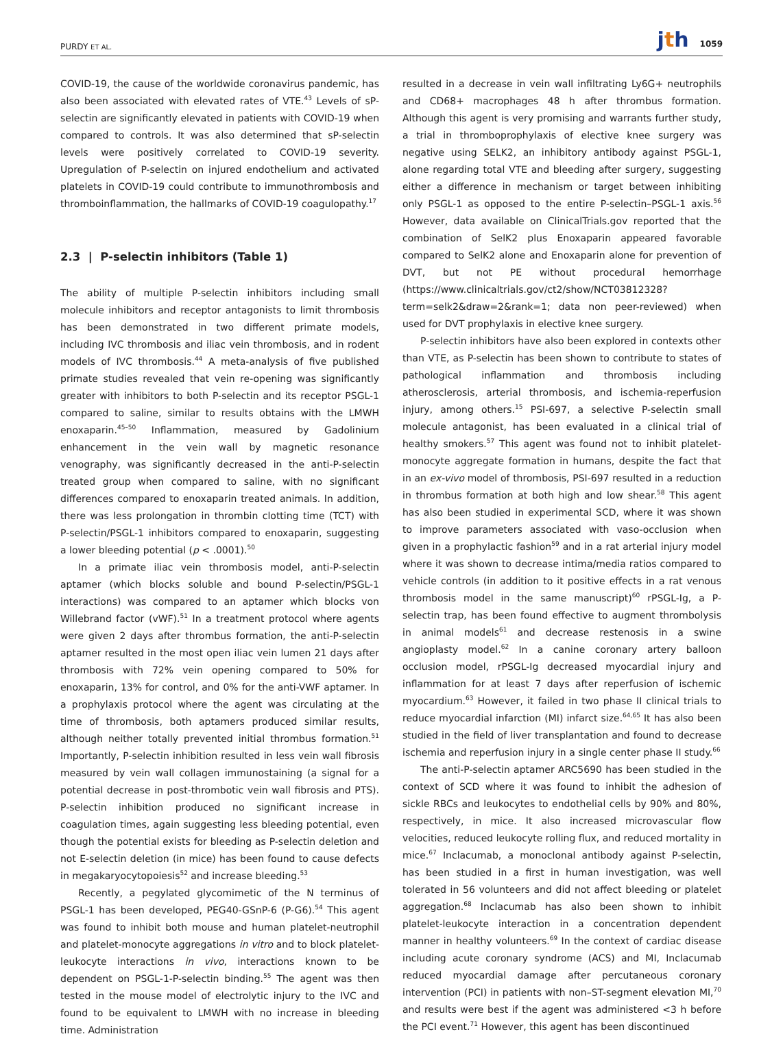PURDY ET AL.
jth 1059
COVID-19, the cause of the worldwide coronavirus pandemic, has also been associated with elevated rates of VTE.<sup>43</sup> Levels of sP-selectin are significantly elevated in patients with COVID-19 when compared to controls. It was also determined that sP-selectin levels were positively correlated to COVID-19 severity. Upregulation of P-selectin on injured endothelium and activated platelets in COVID-19 could contribute to immunothrombosis and thromboinflammation, the hallmarks of COVID-19 coagulopathy.<sup>17</sup>
2.3 | P-selectin inhibitors (Table 1)
The ability of multiple P-selectin inhibitors including small molecule inhibitors and receptor antagonists to limit thrombosis has been demonstrated in two different primate models, including IVC thrombosis and iliac vein thrombosis, and in rodent models of IVC thrombosis.<sup>44</sup> A meta-analysis of five published primate studies revealed that vein re-opening was significantly greater with inhibitors to both P-selectin and its receptor PSGL-1 compared to saline, similar to results obtains with the LMWH enoxaparin.<sup>45–50</sup> Inflammation, measured by Gadolinium enhancement in the vein wall by magnetic resonance venography, was significantly decreased in the anti-P-selectin treated group when compared to saline, with no significant differences compared to enoxaparin treated animals. In addition, there was less prolongation in thrombin clotting time (TCT) with P-selectin/PSGL-1 inhibitors compared to enoxaparin, suggesting a lower bleeding potential (p < .0001).<sup>50</sup>
In a primate iliac vein thrombosis model, anti-P-selectin aptamer (which blocks soluble and bound P-selectin/PSGL-1 interactions) was compared to an aptamer which blocks von Willebrand factor (vWF).<sup>51</sup> In a treatment protocol where agents were given 2 days after thrombus formation, the anti-P-selectin aptamer resulted in the most open iliac vein lumen 21 days after thrombosis with 72% vein opening compared to 50% for enoxaparin, 13% for control, and 0% for the anti-VWF aptamer. In a prophylaxis protocol where the agent was circulating at the time of thrombosis, both aptamers produced similar results, although neither totally prevented initial thrombus formation.<sup>51</sup> Importantly, P-selectin inhibition resulted in less vein wall fibrosis measured by vein wall collagen immunostaining (a signal for a potential decrease in post-thrombotic vein wall fibrosis and PTS). P-selectin inhibition produced no significant increase in coagulation times, again suggesting less bleeding potential, even though the potential exists for bleeding as P-selectin deletion and not E-selectin deletion (in mice) has been found to cause defects in megakaryocytopoiesis<sup>52</sup> and increase bleeding.<sup>53</sup>
Recently, a pegylated glycomimetic of the N terminus of PSGL-1 has been developed, PEG40-GSnP-6 (P-G6).<sup>54</sup> This agent was found to inhibit both mouse and human platelet-neutrophil and platelet-monocyte aggregations in vitro and to block platelet-leukocyte interactions in vivo, interactions known to be dependent on PSGL-1-P-selectin binding.<sup>55</sup> The agent was then tested in the mouse model of electrolytic injury to the IVC and found to be equivalent to LMWH with no increase in bleeding time. Administration
resulted in a decrease in vein wall infiltrating Ly6G+ neutrophils and CD68+ macrophages 48 h after thrombus formation. Although this agent is very promising and warrants further study, a trial in thromboprophylaxis of elective knee surgery was negative using SELK2, an inhibitory antibody against PSGL-1, alone regarding total VTE and bleeding after surgery, suggesting either a difference in mechanism or target between inhibiting only PSGL-1 as opposed to the entire P-selectin–PSGL-1 axis.<sup>56</sup> However, data available on ClinicalTrials.gov reported that the combination of SelK2 plus Enoxaparin appeared favorable compared to SelK2 alone and Enoxaparin alone for prevention of DVT, but not PE without procedural hemorrhage (https://www.clinicaltrials.gov/ct2/show/NCT03812328?term=selk2&draw=2&rank=1; data non peer-reviewed) when used for DVT prophylaxis in elective knee surgery.
P-selectin inhibitors have also been explored in contexts other than VTE, as P-selectin has been shown to contribute to states of pathological inflammation and thrombosis including atherosclerosis, arterial thrombosis, and ischemia-reperfusion injury, among others.<sup>15</sup> PSI-697, a selective P-selectin small molecule antagonist, has been evaluated in a clinical trial of healthy smokers.<sup>57</sup> This agent was found not to inhibit platelet-monocyte aggregate formation in humans, despite the fact that in an ex-vivo model of thrombosis, PSI-697 resulted in a reduction in thrombus formation at both high and low shear.<sup>58</sup> This agent has also been studied in experimental SCD, where it was shown to improve parameters associated with vaso-occlusion when given in a prophylactic fashion<sup>59</sup> and in a rat arterial injury model where it was shown to decrease intima/media ratios compared to vehicle controls (in addition to it positive effects in a rat venous thrombosis model in the same manuscript)<sup>60</sup> rPSGL-Ig, a P-selectin trap, has been found effective to augment thrombolysis in animal models<sup>61</sup> and decrease restenosis in a swine angioplasty model.<sup>62</sup> In a canine coronary artery balloon occlusion model, rPSGL-Ig decreased myocardial injury and inflammation for at least 7 days after reperfusion of ischemic myocardium.<sup>63</sup> However, it failed in two phase II clinical trials to reduce myocardial infarction (MI) infarct size.<sup>64,65</sup> It has also been studied in the field of liver transplantation and found to decrease ischemia and reperfusion injury in a single center phase II study.<sup>66</sup>
The anti-P-selectin aptamer ARC5690 has been studied in the context of SCD where it was found to inhibit the adhesion of sickle RBCs and leukocytes to endothelial cells by 90% and 80%, respectively, in mice. It also increased microvascular flow velocities, reduced leukocyte rolling flux, and reduced mortality in mice.<sup>67</sup> Inclacumab, a monoclonal antibody against P-selectin, has been studied in a first in human investigation, was well tolerated in 56 volunteers and did not affect bleeding or platelet aggregation.<sup>68</sup> Inclacumab has also been shown to inhibit platelet-leukocyte interaction in a concentration dependent manner in healthy volunteers.<sup>69</sup> In the context of cardiac disease including acute coronary syndrome (ACS) and MI, Inclacumab reduced myocardial damage after percutaneous coronary intervention (PCI) in patients with non–ST-segment elevation MI,<sup>70</sup> and results were best if the agent was administered <3 h before the PCI event.<sup>71</sup> However, this agent has been discontinued